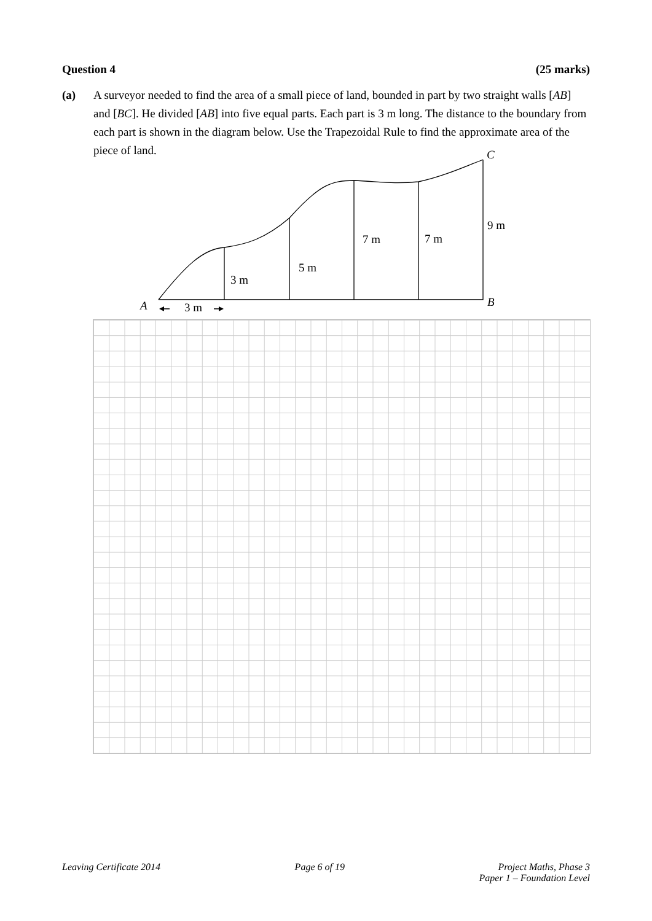Question 4 (25 marks)
(a) A surveyor needed to find the area of a small piece of land, bounded in part by two straight walls [AB] and [BC]. He divided [AB] into five equal parts. Each part is 3 m long. The distance to the boundary from each part is shown in the diagram below. Use the Trapezoidal Rule to find the approximate area of the piece of land.
A
B
C
3 m
3 m
5 m
7 m
7 m
9 m
Leaving Certificate 2014 Page 6 of 19 Project Maths, Phase 3
Paper 1 – Foundation Level